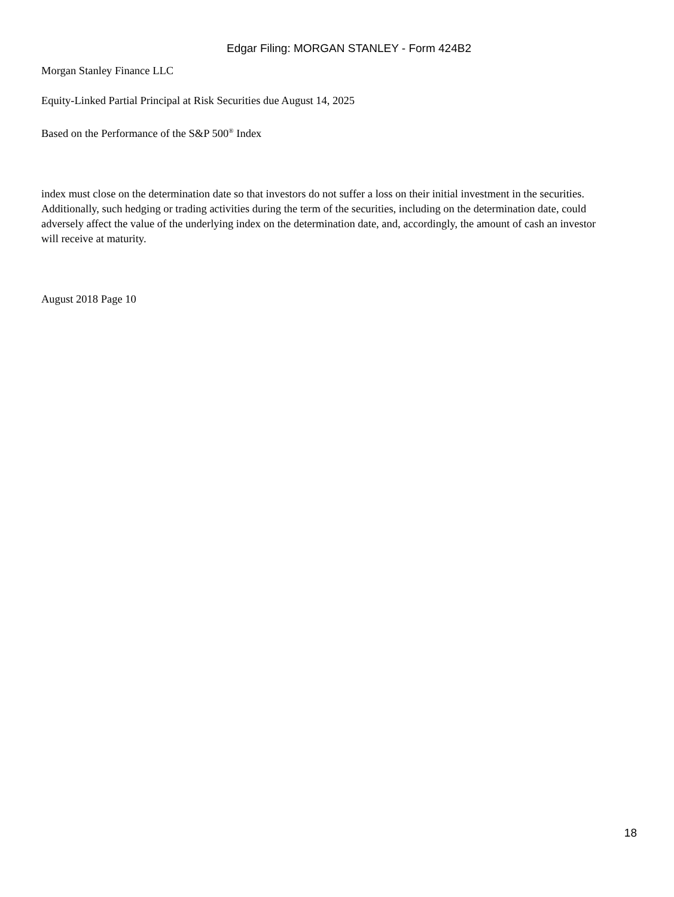Edgar Filing: MORGAN STANLEY - Form 424B2
Morgan Stanley Finance LLC
Equity-Linked Partial Principal at Risk Securities due August 14, 2025
Based on the Performance of the S&P 500<sup>®</sup> Index
index must close on the determination date so that investors do not suffer a loss on their initial investment in the securities. Additionally, such hedging or trading activities during the term of the securities, including on the determination date, could adversely affect the value of the underlying index on the determination date, and, accordingly, the amount of cash an investor will receive at maturity.
August 2018 Page 10
18